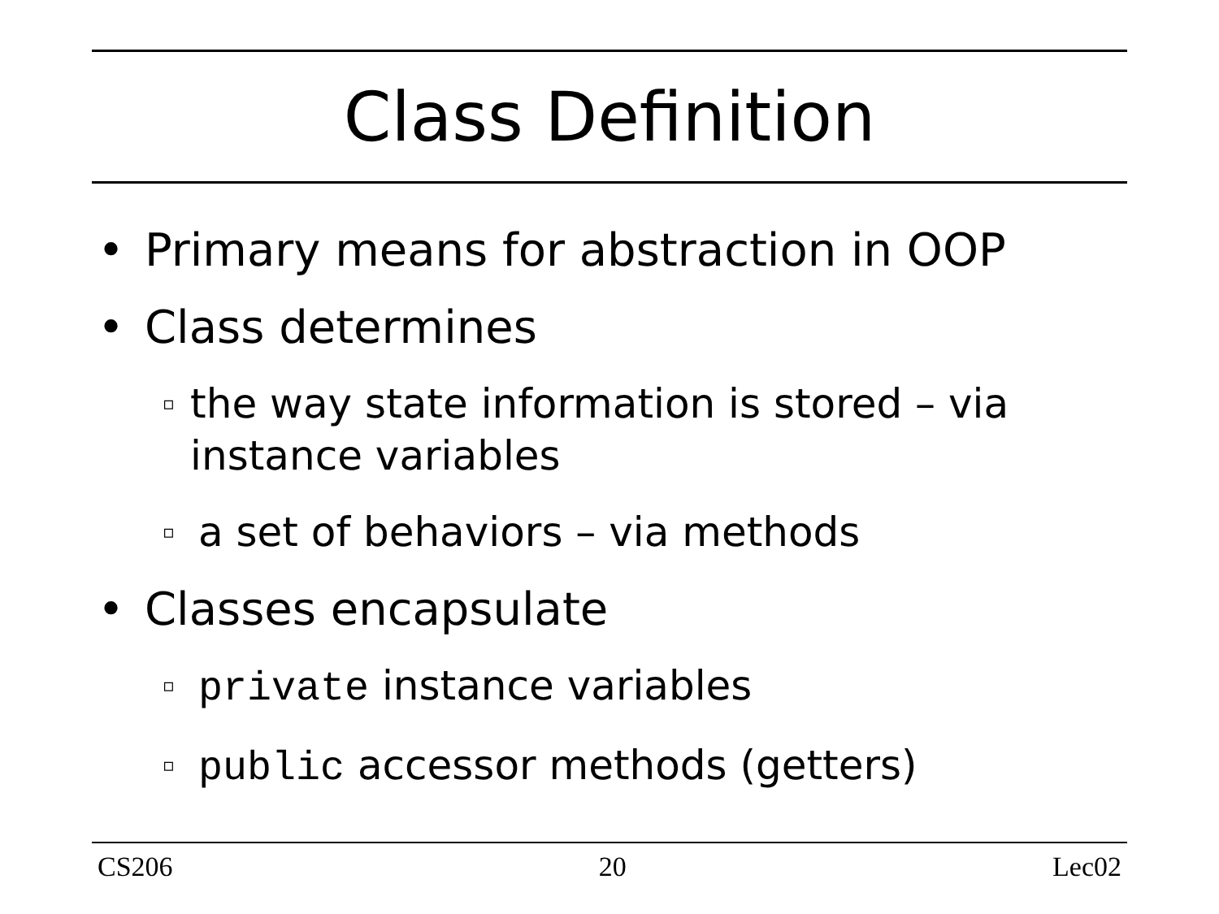Class Definition
• Primary means for abstraction in OOP
• Class determines
▫ the way state information is stored – via instance variables
▫ a set of behaviors – via methods
• Classes encapsulate
▫ private instance variables
▫ public accessor methods (getters)
CS206 20 Lec02